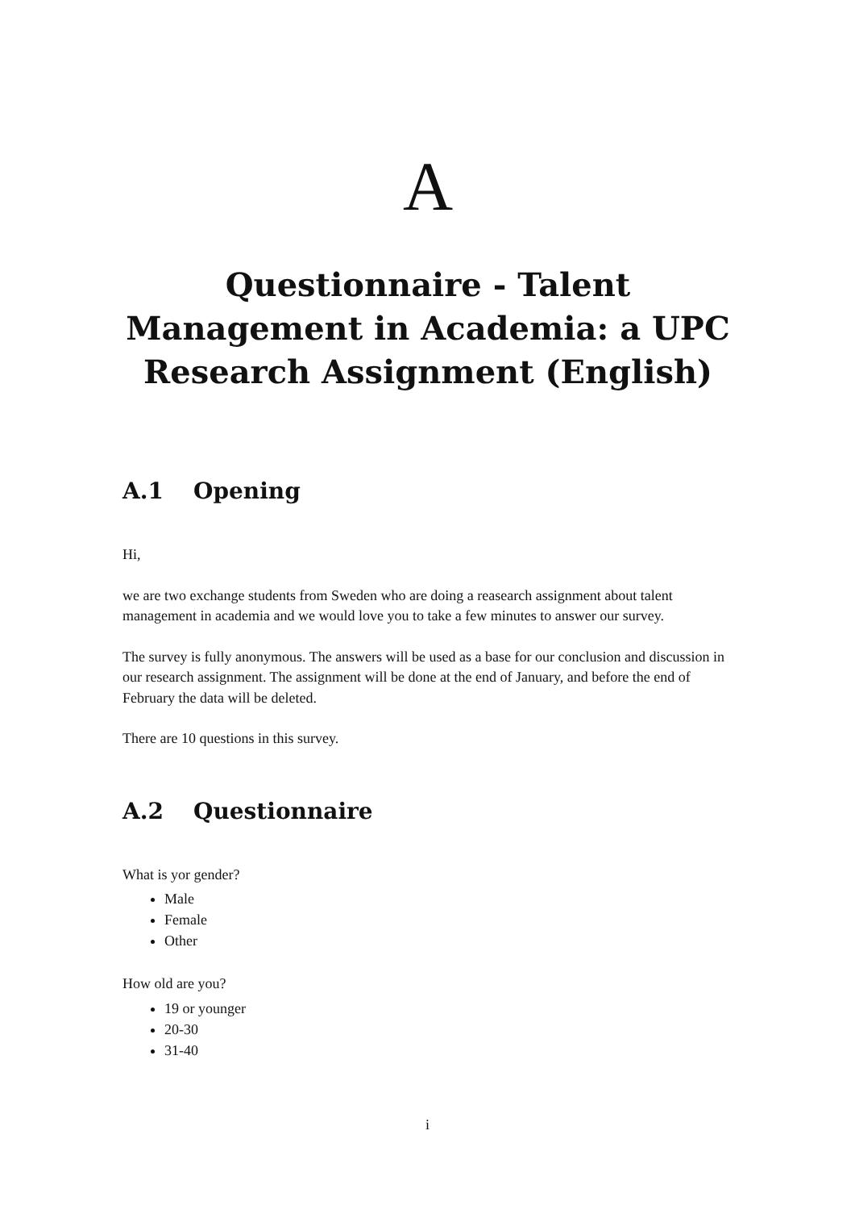A
Questionnaire - Talent
Management in Academia: a UPC
Research Assignment (English)
A.1 Opening
Hi,
we are two exchange students from Sweden who are doing a reasearch assignment about talent management in academia and we would love you to take a few minutes to answer our survey.
The survey is fully anonymous. The answers will be used as a base for our conclusion and discussion in our research assignment. The assignment will be done at the end of January, and before the end of February the data will be deleted.
There are 10 questions in this survey.
A.2 Questionnaire
What is yor gender?
Male
Female
Other
How old are you?
19 or younger
20-30
31-40
i